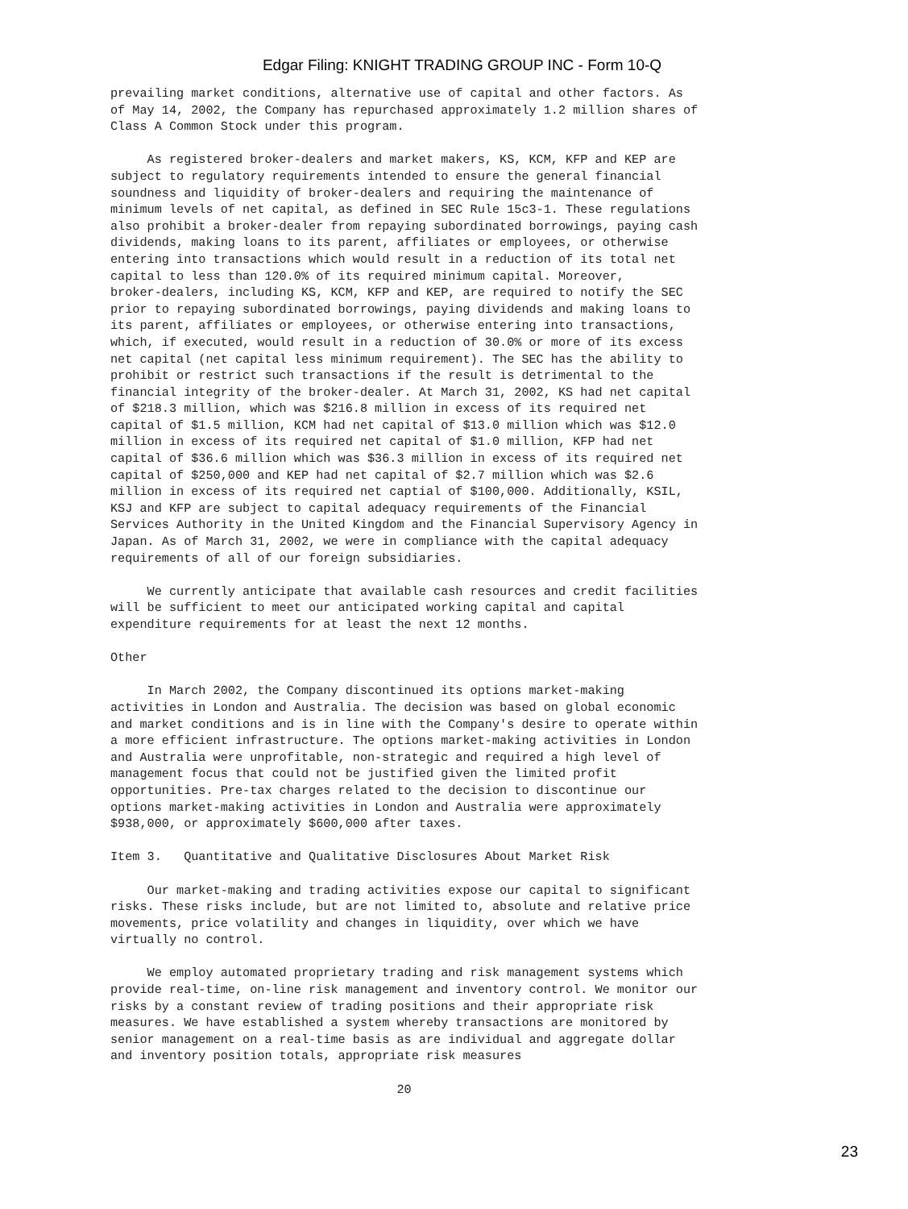Edgar Filing: KNIGHT TRADING GROUP INC - Form 10-Q
prevailing market conditions, alternative use of capital and other factors. As
of May 14, 2002, the Company has repurchased approximately 1.2 million shares of
Class A Common Stock under this program.

     As registered broker-dealers and market makers, KS, KCM, KFP and KEP are
subject to regulatory requirements intended to ensure the general financial
soundness and liquidity of broker-dealers and requiring the maintenance of
minimum levels of net capital, as defined in SEC Rule 15c3-1. These regulations
also prohibit a broker-dealer from repaying subordinated borrowings, paying cash
dividends, making loans to its parent, affiliates or employees, or otherwise
entering into transactions which would result in a reduction of its total net
capital to less than 120.0% of its required minimum capital. Moreover,
broker-dealers, including KS, KCM, KFP and KEP, are required to notify the SEC
prior to repaying subordinated borrowings, paying dividends and making loans to
its parent, affiliates or employees, or otherwise entering into transactions,
which, if executed, would result in a reduction of 30.0% or more of its excess
net capital (net capital less minimum requirement). The SEC has the ability to
prohibit or restrict such transactions if the result is detrimental to the
financial integrity of the broker-dealer. At March 31, 2002, KS had net capital
of $218.3 million, which was $216.8 million in excess of its required net
capital of $1.5 million, KCM had net capital of $13.0 million which was $12.0
million in excess of its required net capital of $1.0 million, KFP had net
capital of $36.6 million which was $36.3 million in excess of its required net
capital of $250,000 and KEP had net capital of $2.7 million which was $2.6
million in excess of its required net captial of $100,000. Additionally, KSIL,
KSJ and KFP are subject to capital adequacy requirements of the Financial
Services Authority in the United Kingdom and the Financial Supervisory Agency in
Japan. As of March 31, 2002, we were in compliance with the capital adequacy
requirements of all of our foreign subsidiaries.

     We currently anticipate that available cash resources and credit facilities
will be sufficient to meet our anticipated working capital and capital
expenditure requirements for at least the next 12 months.

Other

     In March 2002, the Company discontinued its options market-making
activities in London and Australia. The decision was based on global economic
and market conditions and is in line with the Company's desire to operate within
a more efficient infrastructure. The options market-making activities in London
and Australia were unprofitable, non-strategic and required a high level of
management focus that could not be justified given the limited profit
opportunities. Pre-tax charges related to the decision to discontinue our
options market-making activities in London and Australia were approximately
$938,000, or approximately $600,000 after taxes.

Item 3.   Quantitative and Qualitative Disclosures About Market Risk

     Our market-making and trading activities expose our capital to significant
risks. These risks include, but are not limited to, absolute and relative price
movements, price volatility and changes in liquidity, over which we have
virtually no control.

     We employ automated proprietary trading and risk management systems which
provide real-time, on-line risk management and inventory control. We monitor our
risks by a constant review of trading positions and their appropriate risk
measures. We have established a system whereby transactions are monitored by
senior management on a real-time basis as are individual and aggregate dollar
and inventory position totals, appropriate risk measures

                                       20
23